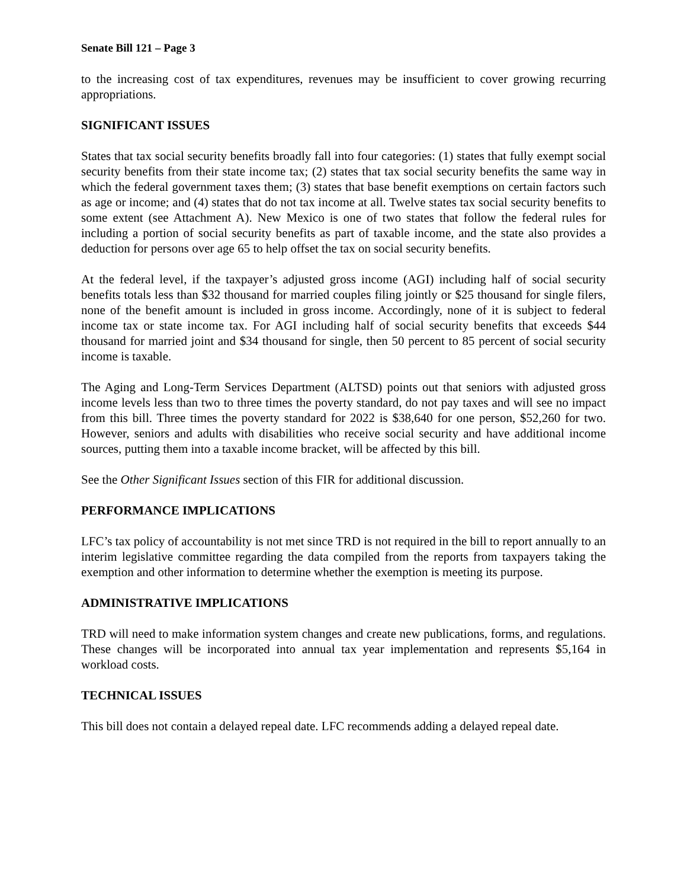Senate Bill 121 – Page 3
to the increasing cost of tax expenditures, revenues may be insufficient to cover growing recurring appropriations.
SIGNIFICANT ISSUES
States that tax social security benefits broadly fall into four categories: (1) states that fully exempt social security benefits from their state income tax; (2) states that tax social security benefits the same way in which the federal government taxes them; (3) states that base benefit exemptions on certain factors such as age or income; and (4) states that do not tax income at all. Twelve states tax social security benefits to some extent (see Attachment A). New Mexico is one of two states that follow the federal rules for including a portion of social security benefits as part of taxable income, and the state also provides a deduction for persons over age 65 to help offset the tax on social security benefits.
At the federal level, if the taxpayer’s adjusted gross income (AGI) including half of social security benefits totals less than $32 thousand for married couples filing jointly or $25 thousand for single filers, none of the benefit amount is included in gross income. Accordingly, none of it is subject to federal income tax or state income tax. For AGI including half of social security benefits that exceeds $44 thousand for married joint and $34 thousand for single, then 50 percent to 85 percent of social security income is taxable.
The Aging and Long-Term Services Department (ALTSD) points out that seniors with adjusted gross income levels less than two to three times the poverty standard, do not pay taxes and will see no impact from this bill. Three times the poverty standard for 2022 is $38,640 for one person, $52,260 for two. However, seniors and adults with disabilities who receive social security and have additional income sources, putting them into a taxable income bracket, will be affected by this bill.
See the Other Significant Issues section of this FIR for additional discussion.
PERFORMANCE IMPLICATIONS
LFC’s tax policy of accountability is not met since TRD is not required in the bill to report annually to an interim legislative committee regarding the data compiled from the reports from taxpayers taking the exemption and other information to determine whether the exemption is meeting its purpose.
ADMINISTRATIVE IMPLICATIONS
TRD will need to make information system changes and create new publications, forms, and regulations. These changes will be incorporated into annual tax year implementation and represents $5,164 in workload costs.
TECHNICAL ISSUES
This bill does not contain a delayed repeal date. LFC recommends adding a delayed repeal date.